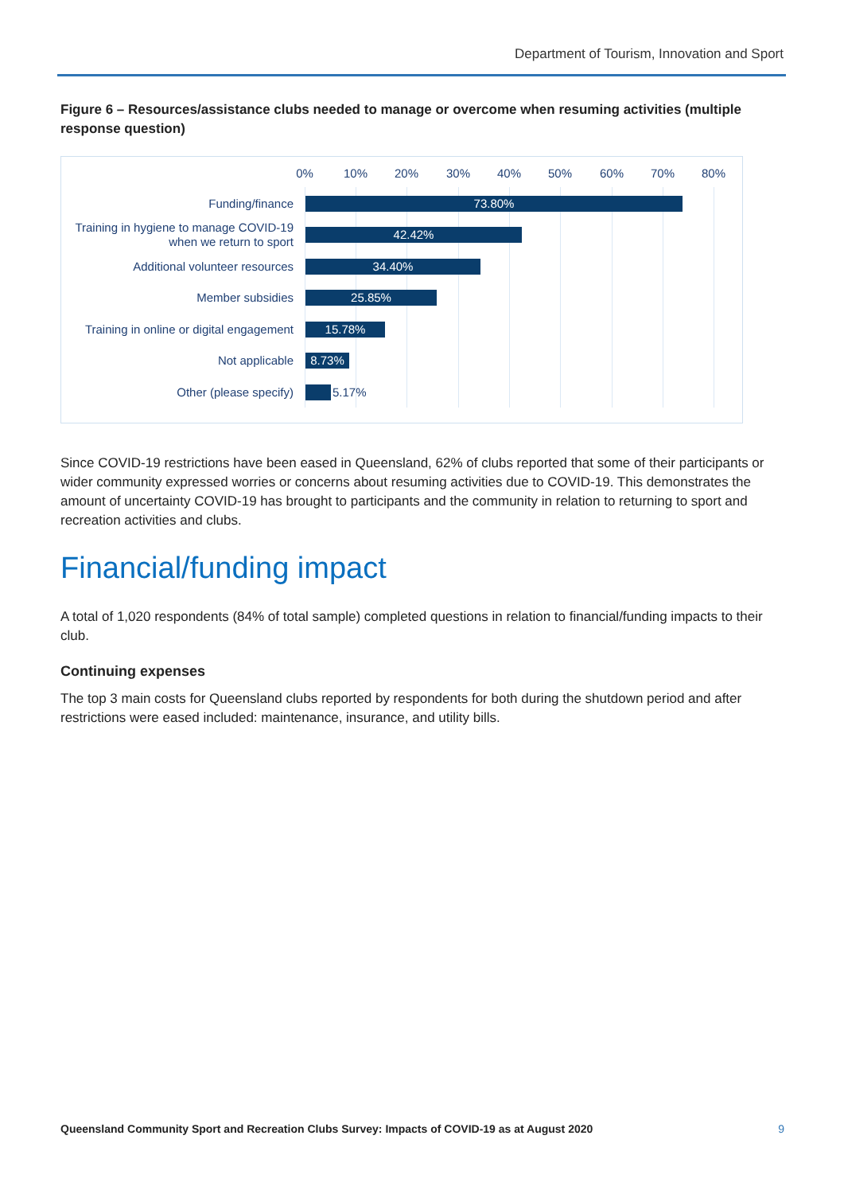Department of Tourism, Innovation and Sport
Figure 6 – Resources/assistance clubs needed to manage or overcome when resuming activities (multiple response question)
0% 10% 20% 30% 40% 50% 60% 70% 80%
Funding/finance 73.80%
Training in hygiene to manage COVID-19 when we return to sport
42.42%
Additional volunteer resources 34.40%
Member subsidies 25.85%
Training in online or digital engagement
15.78%
Not applicable 8.73%
Other (please specify) 5.17%
Since COVID-19 restrictions have been eased in Queensland, 62% of clubs reported that some of their participants or wider community expressed worries or concerns about resuming activities due to COVID-19. This demonstrates the amount of uncertainty COVID-19 has brought to participants and the community in relation to returning to sport and recreation activities and clubs.
Financial/funding impact
A total of 1,020 respondents (84% of total sample) completed questions in relation to financial/funding impacts to their club.
Continuing expenses
The top 3 main costs for Queensland clubs reported by respondents for both during the shutdown period and after restrictions were eased included: maintenance, insurance, and utility bills.
Queensland Community Sport and Recreation Clubs Survey: Impacts of COVID-19 as at August 2020 9